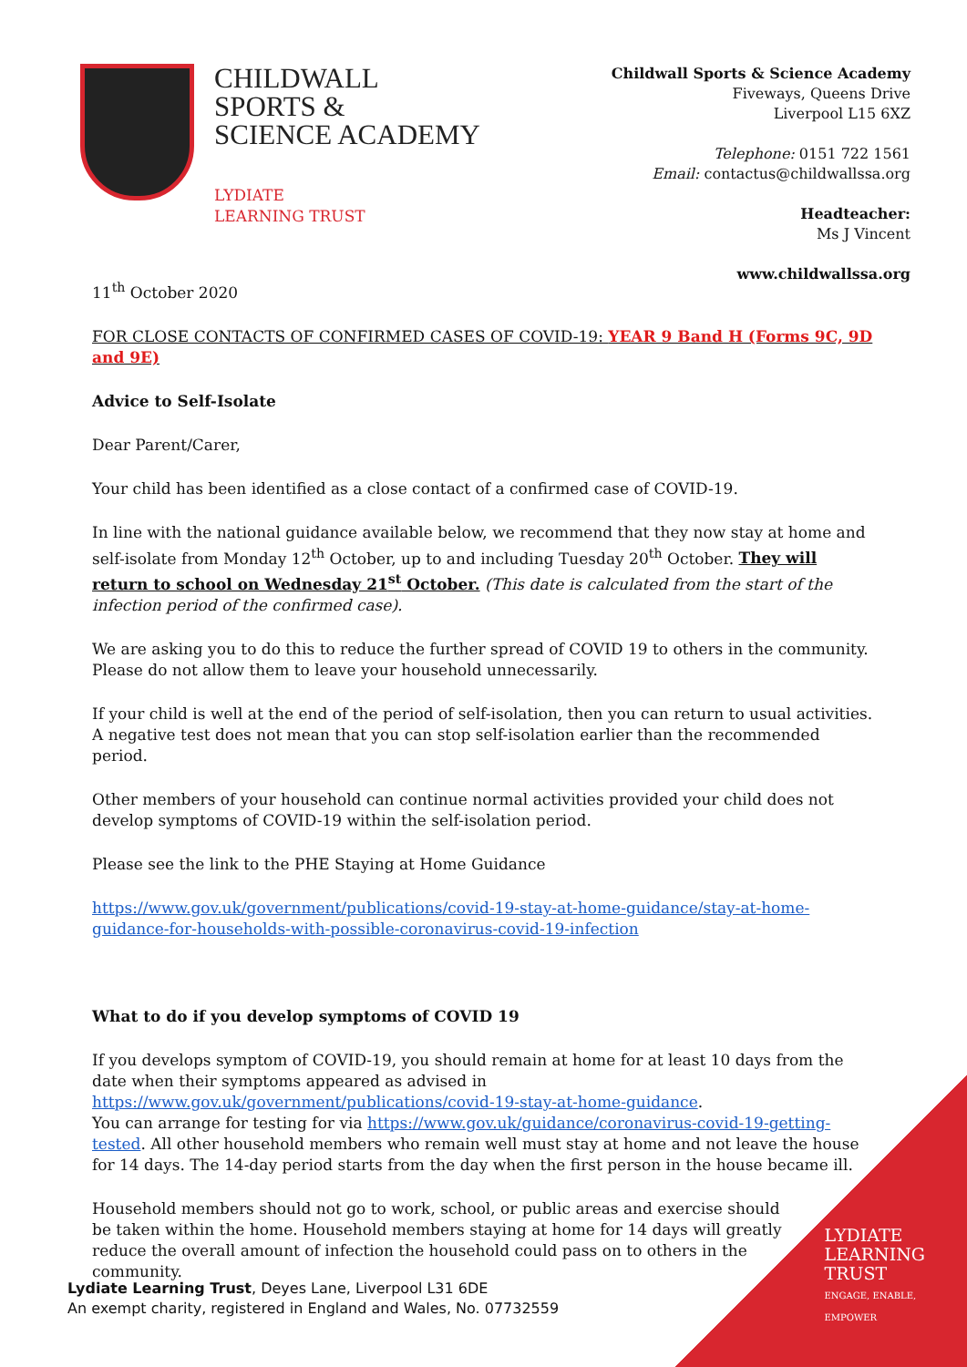CHILDWALL
SPORTS &
SCIENCE ACADEMY
LYDIATE
LEARNING TRUST
Childwall Sports & Science Academy
Fiveways, Queens Drive
Liverpool L15 6XZ
Telephone: 0151 722 1561
Email: contactus@childwallssa.org
Headteacher:
Ms J Vincent
www.childwallssa.org
11<sup>th</sup> October 2020
FOR CLOSE CONTACTS OF CONFIRMED CASES OF COVID-19: YEAR 9 Band H (Forms 9C, 9D and 9E)
Advice to Self-Isolate
Dear Parent/Carer,
Your child has been identified as a close contact of a confirmed case of COVID-19.
In line with the national guidance available below, we recommend that they now stay at home and self-isolate from Monday 12<sup>th</sup> October, up to and including Tuesday 20<sup>th</sup> October. They will return to school on Wednesday 21<sup>st</sup> October. (This date is calculated from the start of the infection period of the confirmed case).
We are asking you to do this to reduce the further spread of COVID 19 to others in the community. Please do not allow them to leave your household unnecessarily.
If your child is well at the end of the period of self-isolation, then you can return to usual activities. A negative test does not mean that you can stop self-isolation earlier than the recommended period.
Other members of your household can continue normal activities provided your child does not develop symptoms of COVID-19 within the self-isolation period.
Please see the link to the PHE Staying at Home Guidance
https://www.gov.uk/government/publications/covid-19-stay-at-home-guidance/stay-at-home-guidance-for-households-with-possible-coronavirus-covid-19-infection
What to do if you develop symptoms of COVID 19
If you develops symptom of COVID-19, you should remain at home for at least 10 days from the date when their symptoms appeared as advised in https://www.gov.uk/government/publications/covid-19-stay-at-home-guidance.
You can arrange for testing for via https://www.gov.uk/guidance/coronavirus-covid-19-getting-tested. All other household members who remain well must stay at home and not leave the house for 14 days. The 14-day period starts from the day when the first person in the house became ill.
Household members should not go to work, school, or public areas and exercise should be taken within the home. Household members staying at home for 14 days will greatly reduce the overall amount of infection the household could pass on to others in the community.
Lydiate Learning Trust, Deyes Lane, Liverpool L31 6DE
An exempt charity, registered in England and Wales, No. 07732559
LYDIATE
LEARNING
TRUST
ENGAGE, ENABLE,
EMPOWER